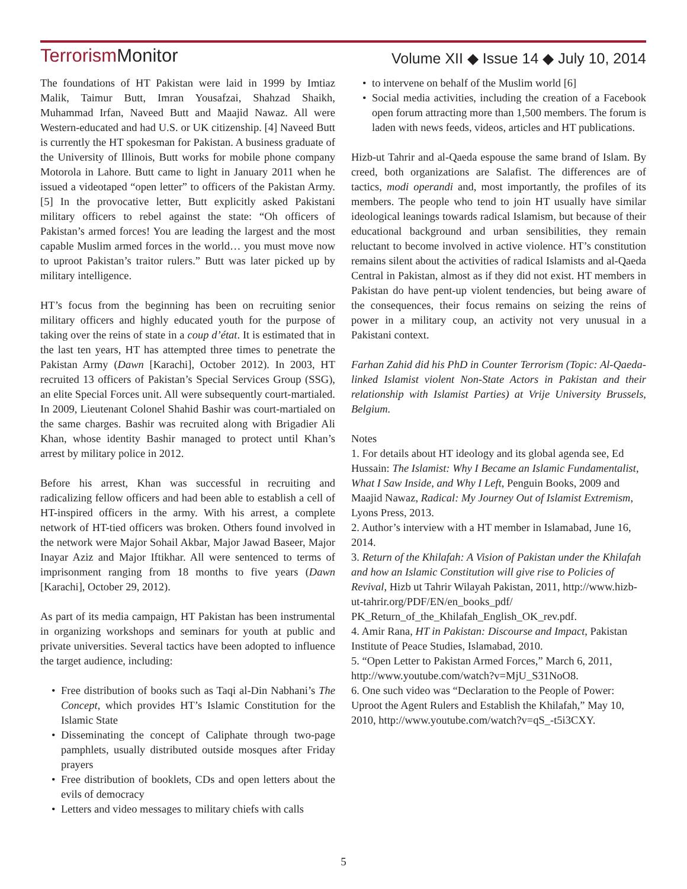Terrorism Monitor
Volume XII ◆ Issue 14 ◆ July 10, 2014
The foundations of HT Pakistan were laid in 1999 by Imtiaz Malik, Taimur Butt, Imran Yousafzai, Shahzad Shaikh, Muhammad Irfan, Naveed Butt and Maajid Nawaz. All were Western-educated and had U.S. or UK citizenship. [4] Naveed Butt is currently the HT spokesman for Pakistan. A business graduate of the University of Illinois, Butt works for mobile phone company Motorola in Lahore. Butt came to light in January 2011 when he issued a videotaped “open letter” to officers of the Pakistan Army. [5] In the provocative letter, Butt explicitly asked Pakistani military officers to rebel against the state: “Oh officers of Pakistan’s armed forces! You are leading the largest and the most capable Muslim armed forces in the world… you must move now to uproot Pakistan’s traitor rulers.” Butt was later picked up by military intelligence.
HT’s focus from the beginning has been on recruiting senior military officers and highly educated youth for the purpose of taking over the reins of state in a coup d’état. It is estimated that in the last ten years, HT has attempted three times to penetrate the Pakistan Army (Dawn [Karachi], October 2012). In 2003, HT recruited 13 officers of Pakistan’s Special Services Group (SSG), an elite Special Forces unit. All were subsequently court-martialed. In 2009, Lieutenant Colonel Shahid Bashir was court-martialed on the same charges. Bashir was recruited along with Brigadier Ali Khan, whose identity Bashir managed to protect until Khan’s arrest by military police in 2012.
Before his arrest, Khan was successful in recruiting and radicalizing fellow officers and had been able to establish a cell of HT-inspired officers in the army. With his arrest, a complete network of HT-tied officers was broken. Others found involved in the network were Major Sohail Akbar, Major Jawad Baseer, Major Inayar Aziz and Major Iftikhar. All were sentenced to terms of imprisonment ranging from 18 months to five years (Dawn [Karachi], October 29, 2012).
As part of its media campaign, HT Pakistan has been instrumental in organizing workshops and seminars for youth at public and private universities. Several tactics have been adopted to influence the target audience, including:
Free distribution of books such as Taqi al-Din Nabhani’s The Concept, which provides HT’s Islamic Constitution for the Islamic State
Disseminating the concept of Caliphate through two-page pamphlets, usually distributed outside mosques after Friday prayers
Free distribution of booklets, CDs and open letters about the evils of democracy
Letters and video messages to military chiefs with calls
to intervene on behalf of the Muslim world [6]
Social media activities, including the creation of a Facebook open forum attracting more than 1,500 members. The forum is laden with news feeds, videos, articles and HT publications.
Hizb-ut Tahrir and al-Qaeda espouse the same brand of Islam. By creed, both organizations are Salafist. The differences are of tactics, modi operandi and, most importantly, the profiles of its members. The people who tend to join HT usually have similar ideological leanings towards radical Islamism, but because of their educational background and urban sensibilities, they remain reluctant to become involved in active violence. HT’s constitution remains silent about the activities of radical Islamists and al-Qaeda Central in Pakistan, almost as if they did not exist. HT members in Pakistan do have pent-up violent tendencies, but being aware of the consequences, their focus remains on seizing the reins of power in a military coup, an activity not very unusual in a Pakistani context.
Farhan Zahid did his PhD in Counter Terrorism (Topic: Al-Qaeda-linked Islamist violent Non-State Actors in Pakistan and their relationship with Islamist Parties) at Vrije University Brussels, Belgium.
Notes
1. For details about HT ideology and its global agenda see, Ed Hussain: The Islamist: Why I Became an Islamic Fundamentalist, What I Saw Inside, and Why I Left, Penguin Books, 2009 and Maajid Nawaz, Radical: My Journey Out of Islamist Extremism, Lyons Press, 2013.
2. Author’s interview with a HT member in Islamabad, June 16, 2014.
3. Return of the Khilafah: A Vision of Pakistan under the Khilafah and how an Islamic Constitution will give rise to Policies of Revival, Hizb ut Tahrir Wilayah Pakistan, 2011, http://www.hizb-ut-tahrir.org/PDF/EN/en_books_pdf/ PK_Return_of_the_Khilafah_English_OK_rev.pdf.
4. Amir Rana, HT in Pakistan: Discourse and Impact, Pakistan Institute of Peace Studies, Islamabad, 2010.
5. “Open Letter to Pakistan Armed Forces,” March 6, 2011, http://www.youtube.com/watch?v=MjU_S31NoO8.
6. One such video was “Declaration to the People of Power: Uproot the Agent Rulers and Establish the Khilafah,” May 10, 2010, http://www.youtube.com/watch?v=qS_-t5i3CXY.
5